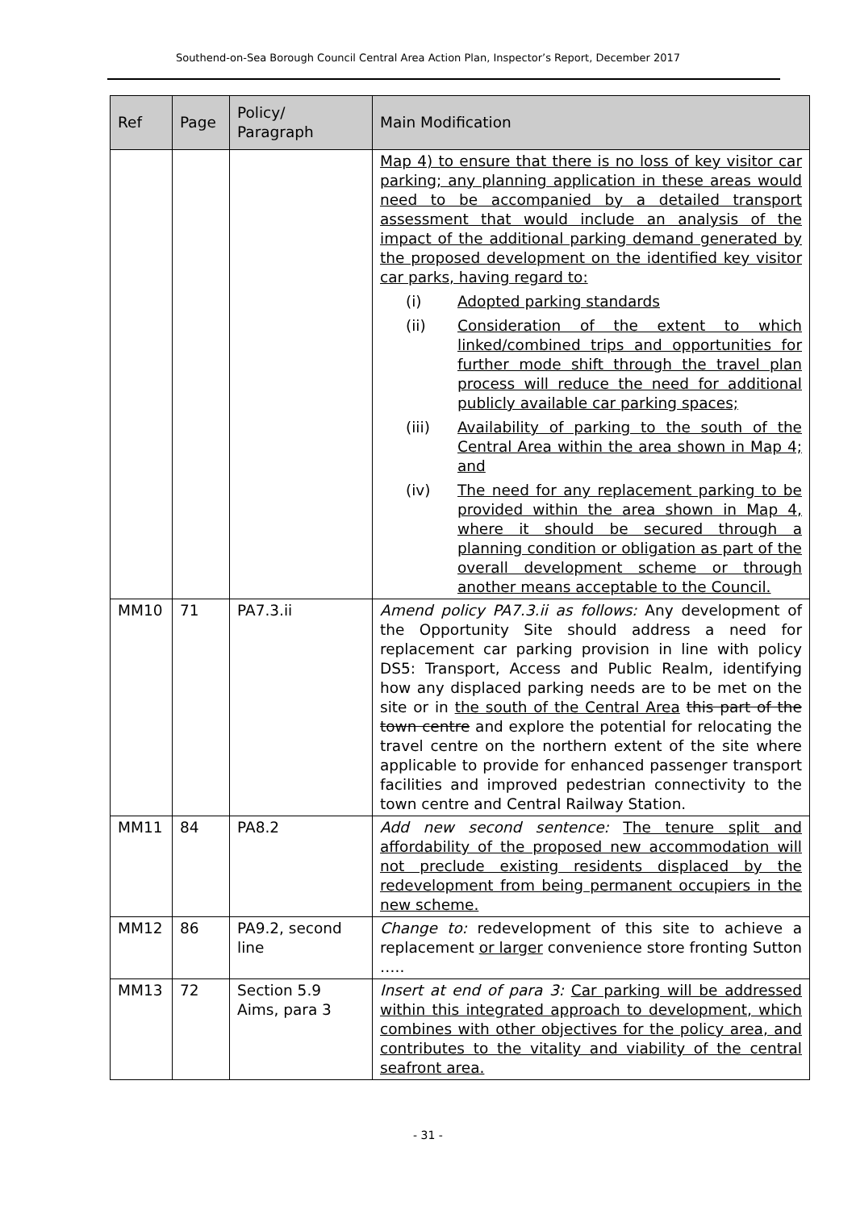Southend-on-Sea Borough Council Central Area Action Plan, Inspector’s Report, December 2017
| Ref | Page | Policy/ Paragraph | Main Modification |
| --- | --- | --- | --- |
| | | | Map 4) to ensure that there is no loss of key visitor car parking; any planning application in these areas would need to be accompanied by a detailed transport assessment that would include an analysis of the impact of the additional parking demand generated by the proposed development on the identified key visitor car parks, having regard to: (i) Adopted parking standards (ii) Consideration of the extent to which linked/combined trips and opportunities for further mode shift through the travel plan process will reduce the need for additional publicly available car parking spaces; (iii) Availability of parking to the south of the Central Area within the area shown in Map 4; and (iv) The need for any replacement parking to be provided within the area shown in Map 4, where it should be secured through a planning condition or obligation as part of the overall development scheme or through another means acceptable to the Council. |
| MM10 | 71 | PA7.3.ii | Amend policy PA7.3.ii as follows: Any development of the Opportunity Site should address a need for replacement car parking provision in line with policy DS5: Transport, Access and Public Realm, identifying how any displaced parking needs are to be met on the site or in the south of the Central Area this part of the town centre and explore the potential for relocating the travel centre on the northern extent of the site where applicable to provide for enhanced passenger transport facilities and improved pedestrian connectivity to the town centre and Central Railway Station. |
| MM11 | 84 | PA8.2 | Add new second sentence: The tenure split and affordability of the proposed new accommodation will not preclude existing residents displaced by the redevelopment from being permanent occupiers in the new scheme. |
| MM12 | 86 | PA9.2, second line | Change to: redevelopment of this site to achieve a replacement or larger convenience store fronting Sutton ….. |
| MM13 | 72 | Section 5.9 Aims, para 3 | Insert at end of para 3: Car parking will be addressed within this integrated approach to development, which combines with other objectives for the policy area, and contributes to the vitality and viability of the central seafront area. |
- 31 -